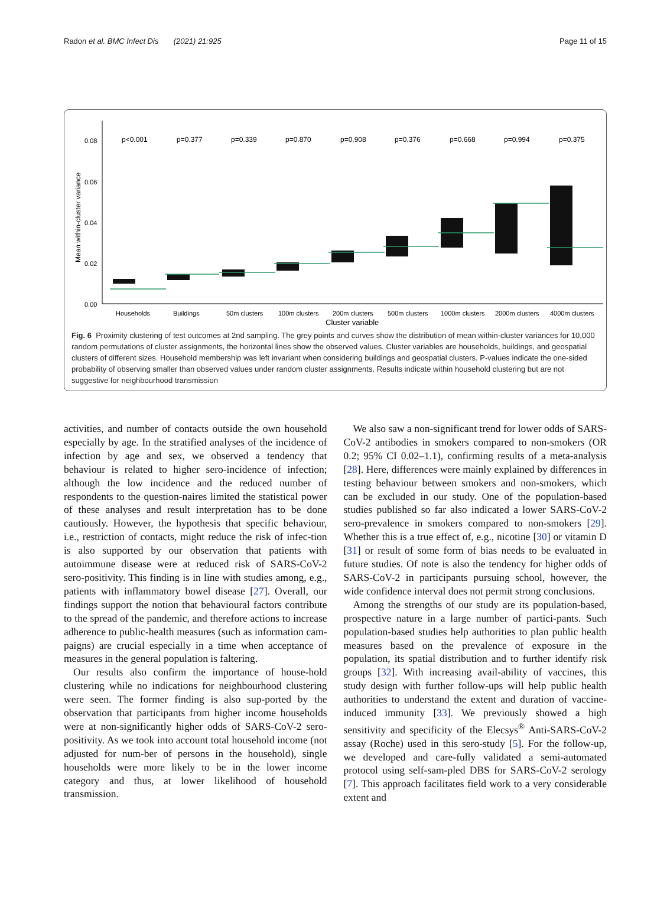Radon et al. BMC Infect Dis (2021) 21:925 Page 11 of 15
0.08
0.06
0.04
0.02
0.00
Mean within-cluster variance
p<0.001
p=0.377
p=0.339
p=0.870
p=0.908
p=0.376
p=0.668
p=0.994
p=0.375
Households
Buildings
50m clusters
100m clusters
200m clusters
500m clusters
1000m clusters
2000m clusters
4000m clusters
Cluster variable
Fig. 6 Proximity clustering of test outcomes at 2nd sampling. The grey points and curves show the distribution of mean within-cluster variances for 10,000 random permutations of cluster assignments, the horizontal lines show the observed values. Cluster variables are households, buildings, and geospatial clusters of different sizes. Household membership was left invariant when considering buildings and geospatial clusters. P-values indicate the one-sided probability of observing smaller than observed values under random cluster assignments. Results indicate within household clustering but are not suggestive for neighbourhood transmission
activities, and number of contacts outside the own household especially by age. In the stratified analyses of the incidence of infection by age and sex, we observed a tendency that behaviour is related to higher sero-incidence of infection; although the low incidence and the reduced number of respondents to the question-naires limited the statistical power of these analyses and result interpretation has to be done cautiously. However, the hypothesis that specific behaviour, i.e., restriction of contacts, might reduce the risk of infec-tion is also supported by our observation that patients with autoimmune disease were at reduced risk of SARS-CoV-2 sero-positivity. This finding is in line with studies among, e.g., patients with inflammatory bowel disease [27]. Overall, our findings support the notion that behavioural factors contribute to the spread of the pandemic, and therefore actions to increase adherence to public-health measures (such as information cam-paigns) are crucial especially in a time when acceptance of measures in the general population is faltering.
Our results also confirm the importance of house-hold clustering while no indications for neighbourhood clustering were seen. The former finding is also sup-ported by the observation that participants from higher income households were at non-significantly higher odds of SARS-CoV-2 sero-positivity. As we took into account total household income (not adjusted for num-ber of persons in the household), single households were more likely to be in the lower income category and thus, at lower likelihood of household transmission.
We also saw a non-significant trend for lower odds of SARS-CoV-2 antibodies in smokers compared to non-smokers (OR 0.2; 95% CI 0.02–1.1), confirming results of a meta-analysis [28]. Here, differences were mainly explained by differences in testing behaviour between smokers and non-smokers, which can be excluded in our study. One of the population-based studies published so far also indicated a lower SARS-CoV-2 sero-prevalence in smokers compared to non-smokers [29]. Whether this is a true effect of, e.g., nicotine [30] or vitamin D [31] or result of some form of bias needs to be evaluated in future studies. Of note is also the tendency for higher odds of SARS-CoV-2 in participants pursuing school, however, the wide confidence interval does not permit strong conclusions.
Among the strengths of our study are its population-based, prospective nature in a large number of partici-pants. Such population-based studies help authorities to plan public health measures based on the prevalence of exposure in the population, its spatial distribution and to further identify risk groups [32]. With increasing avail-ability of vaccines, this study design with further follow-ups will help public health authorities to understand the extent and duration of vaccine-induced immunity [33]. We previously showed a high sensitivity and specificity of the Elecsys<sup>®</sup> Anti-SARS-CoV-2 assay (Roche) used in this sero-study [5]. For the follow-up, we developed and care-fully validated a semi-automated protocol using self-sam-pled DBS for SARS-CoV-2 serology [7]. This approach facilitates field work to a very considerable extent and